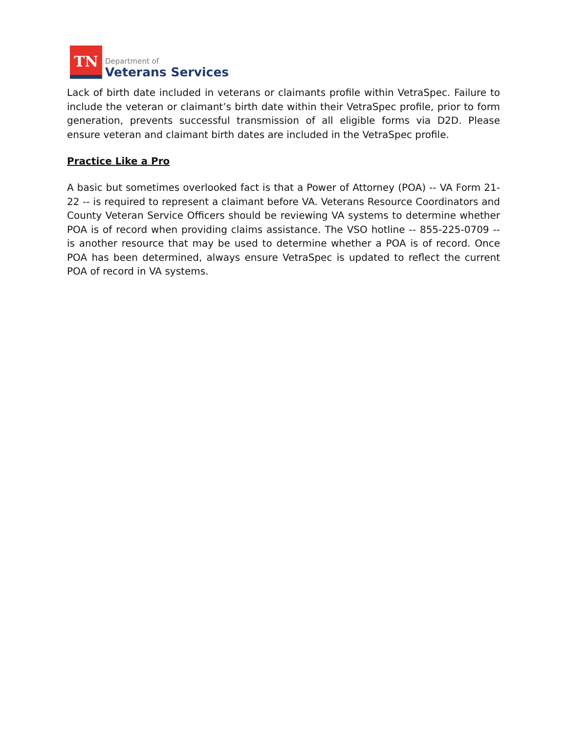TN
Department of
Veterans Services
Lack of birth date included in veterans or claimants profile within VetraSpec. Failure to include the veteran or claimant’s birth date within their VetraSpec profile, prior to form generation, prevents successful transmission of all eligible forms via D2D. Please ensure veteran and claimant birth dates are included in the VetraSpec profile.
Practice Like a Pro
A basic but sometimes overlooked fact is that a Power of Attorney (POA) -- VA Form 21-22 -- is required to represent a claimant before VA. Veterans Resource Coordinators and County Veteran Service Officers should be reviewing VA systems to determine whether POA is of record when providing claims assistance. The VSO hotline -- 855-225-0709 -- is another resource that may be used to determine whether a POA is of record. Once POA has been determined, always ensure VetraSpec is updated to reflect the current POA of record in VA systems.